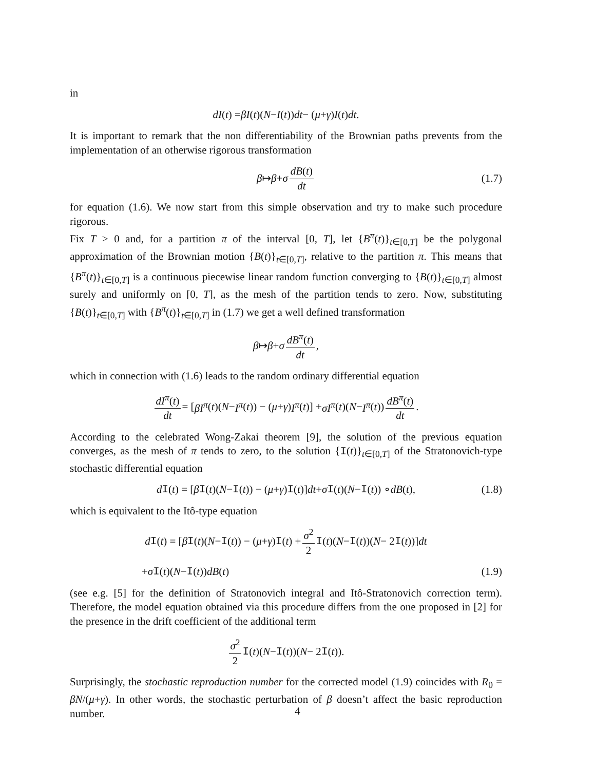in
dI (t) = βI (t)(N − I (t)) dt − (μ + γ) I (t) dt.
It is important to remark that the non differentiability of the Brownian paths prevents from the implementation of an otherwise rigorous transformation
β ↦ β + σ dB(t) dt (1.7)
for equation (1.6). We now start from this simple observation and try to make such procedure rigorous.
Fix T > 0 and, for a partition π of the interval [0, T], let {B<sup>π</sup>(t)}<sub>t∈[0,T]</sub> be the polygonal approximation of the Brownian motion {B(t)}<sub>t∈[0,T]</sub>, relative to the partition π. This means that {B<sup>π</sup>(t)}<sub>t∈[0,T]</sub> is a continuous piecewise linear random function converging to {B(t)}<sub>t∈[0,T]</sub> almost surely and uniformly on [0, T], as the mesh of the partition tends to zero. Now, substituting {B(t)}<sub>t∈[0,T]</sub> with {B<sup>π</sup>(t)}<sub>t∈[0,T]</sub> in (1.7) we get a well defined transformation
β ↦ β + σ dB<sup>π</sup>(t) dt,
which in connection with (1.6) leads to the random ordinary differential equation
dI<sup>π</sup>(t) dt = [βI<sup>π</sup> (t)(N − I<sup>π</sup> (t)) − (μ + γ) I<sup>π</sup> (t)] + σI<sup>π</sup> (t)(N − I<sup>π</sup> (t)) dB<sup>π</sup>(t) dt.
According to the celebrated Wong-Zakai theorem [9], the solution of the previous equation converges, as the mesh of π tends to zero, to the solution {I(t)}<sub>t∈[0,T]</sub> of the Stratonovich-type stochastic differential equation
d I (t) = [β I (t)(N − I (t)) − (μ + γ) I (t)] dt + σ I (t)(N − I (t)) ∘ dB (t), (1.8)
which is equivalent to the Itô-type equation
d I (t) = [β I (t)(N − I (t)) − (μ + γ) I (t) + σ<sup>2</sup> 2 I (t)(N − I (t))(N − 2 I (t))] dt
+ σ I (t)(N − I (t)) dB (t) (1.9)
(see e.g. [5] for the definition of Stratonovich integral and Itô-Stratonovich correction term). Therefore, the model equation obtained via this procedure differs from the one proposed in [2] for the presence in the drift coefficient of the additional term
σ<sup>2</sup> 2 I (t)(N − I (t))(N − 2 I (t)).
Surprisingly, the stochastic reproduction number for the corrected model (1.9) coincides with R<sub>0</sub> = βN/(μ+γ). In other words, the stochastic perturbation of β doesn’t affect the basic reproduction number.
4